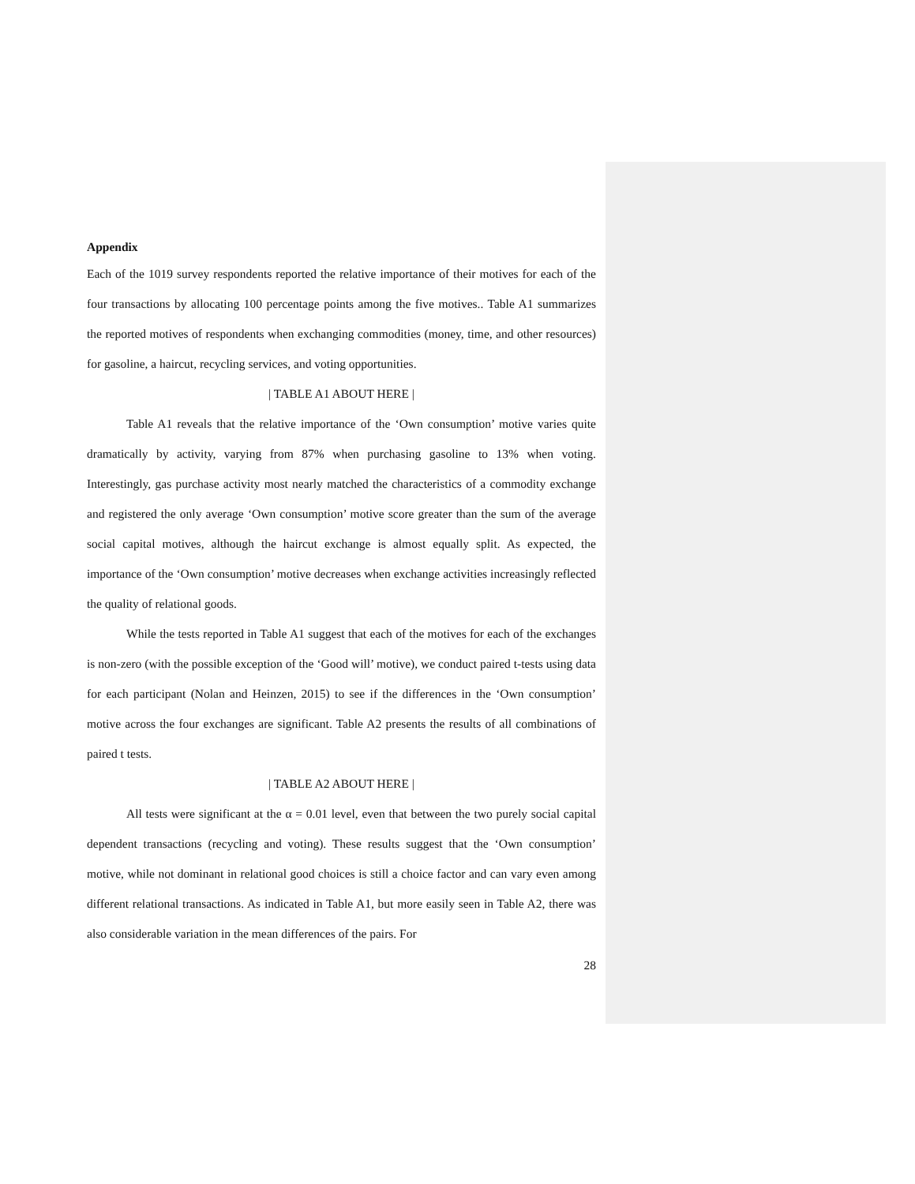Appendix
Each of the 1019 survey respondents reported the relative importance of their motives for each of the four transactions by allocating 100 percentage points among the five motives.. Table A1 summarizes the reported motives of respondents when exchanging commodities (money, time, and other resources) for gasoline, a haircut, recycling services, and voting opportunities.
| TABLE A1 ABOUT HERE |
Table A1 reveals that the relative importance of the ‘Own consumption’ motive varies quite dramatically by activity, varying from 87% when purchasing gasoline to 13% when voting. Interestingly, gas purchase activity most nearly matched the characteristics of a commodity exchange and registered the only average ‘Own consumption’ motive score greater than the sum of the average social capital motives, although the haircut exchange is almost equally split. As expected, the importance of the ‘Own consumption’ motive decreases when exchange activities increasingly reflected the quality of relational goods.
While the tests reported in Table A1 suggest that each of the motives for each of the exchanges is non-zero (with the possible exception of the ‘Good will’ motive), we conduct paired t-tests using data for each participant (Nolan and Heinzen, 2015) to see if the differences in the ‘Own consumption’ motive across the four exchanges are significant. Table A2 presents the results of all combinations of paired t tests.
| TABLE A2 ABOUT HERE |
All tests were significant at the α = 0.01 level, even that between the two purely social capital dependent transactions (recycling and voting). These results suggest that the ‘Own consumption’ motive, while not dominant in relational good choices is still a choice factor and can vary even among different relational transactions. As indicated in Table A1, but more easily seen in Table A2, there was also considerable variation in the mean differences of the pairs. For
28